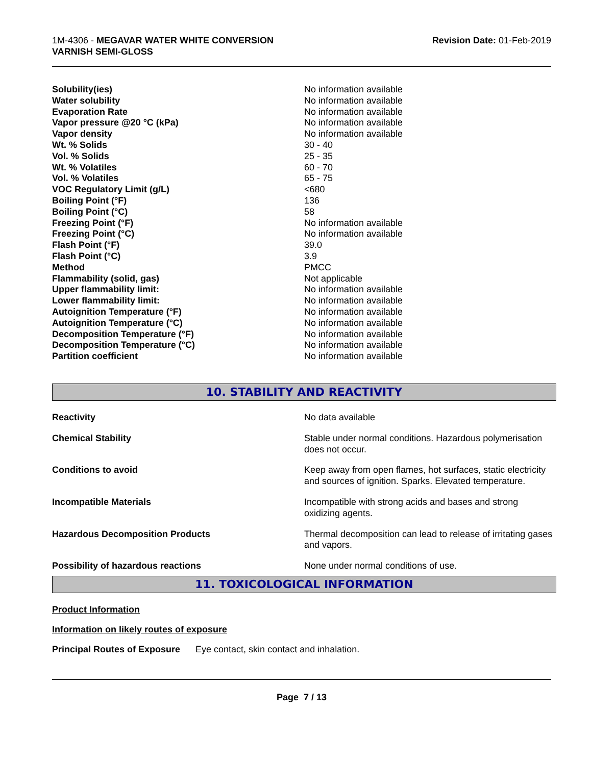1M-4306 - MEGAVAR WATER WHITE CONVERSION
VARNISH SEMI-GLOSS
Revision Date: 01-Feb-2019
| Solubility(ies) | No information available |
| Water solubility | No information available |
| Evaporation Rate | No information available |
| Vapor pressure @20 °C (kPa) | No information available |
| Vapor density | No information available |
| Wt. % Solids | 30 - 40 |
| Vol. % Solids | 25 - 35 |
| Wt. % Volatiles | 60 - 70 |
| Vol. % Volatiles | 65 - 75 |
| VOC Regulatory Limit (g/L) | <680 |
| Boiling Point (°F) | 136 |
| Boiling Point (°C) | 58 |
| Freezing Point (°F) | No information available |
| Freezing Point (°C) | No information available |
| Flash Point (°F) | 39.0 |
| Flash Point (°C) | 3.9 |
| Method | PMCC |
| Flammability (solid, gas) | Not applicable |
| Upper flammability limit: | No information available |
| Lower flammability limit: | No information available |
| Autoignition Temperature (°F) | No information available |
| Autoignition Temperature (°C) | No information available |
| Decomposition Temperature (°F) | No information available |
| Decomposition Temperature (°C) | No information available |
| Partition coefficient | No information available |
10. STABILITY AND REACTIVITY
| Reactivity | No data available |
| Chemical Stability | Stable under normal conditions. Hazardous polymerisation does not occur. |
| Conditions to avoid | Keep away from open flames, hot surfaces, static electricity and sources of ignition. Sparks. Elevated temperature. |
| Incompatible Materials | Incompatible with strong acids and bases and strong oxidizing agents. |
| Hazardous Decomposition Products | Thermal decomposition can lead to release of irritating gases and vapors. |
| Possibility of hazardous reactions | None under normal conditions of use. |
11. TOXICOLOGICAL INFORMATION
Product Information
Information on likely routes of exposure
Principal Routes of Exposure Eye contact, skin contact and inhalation.
Page 7 / 13